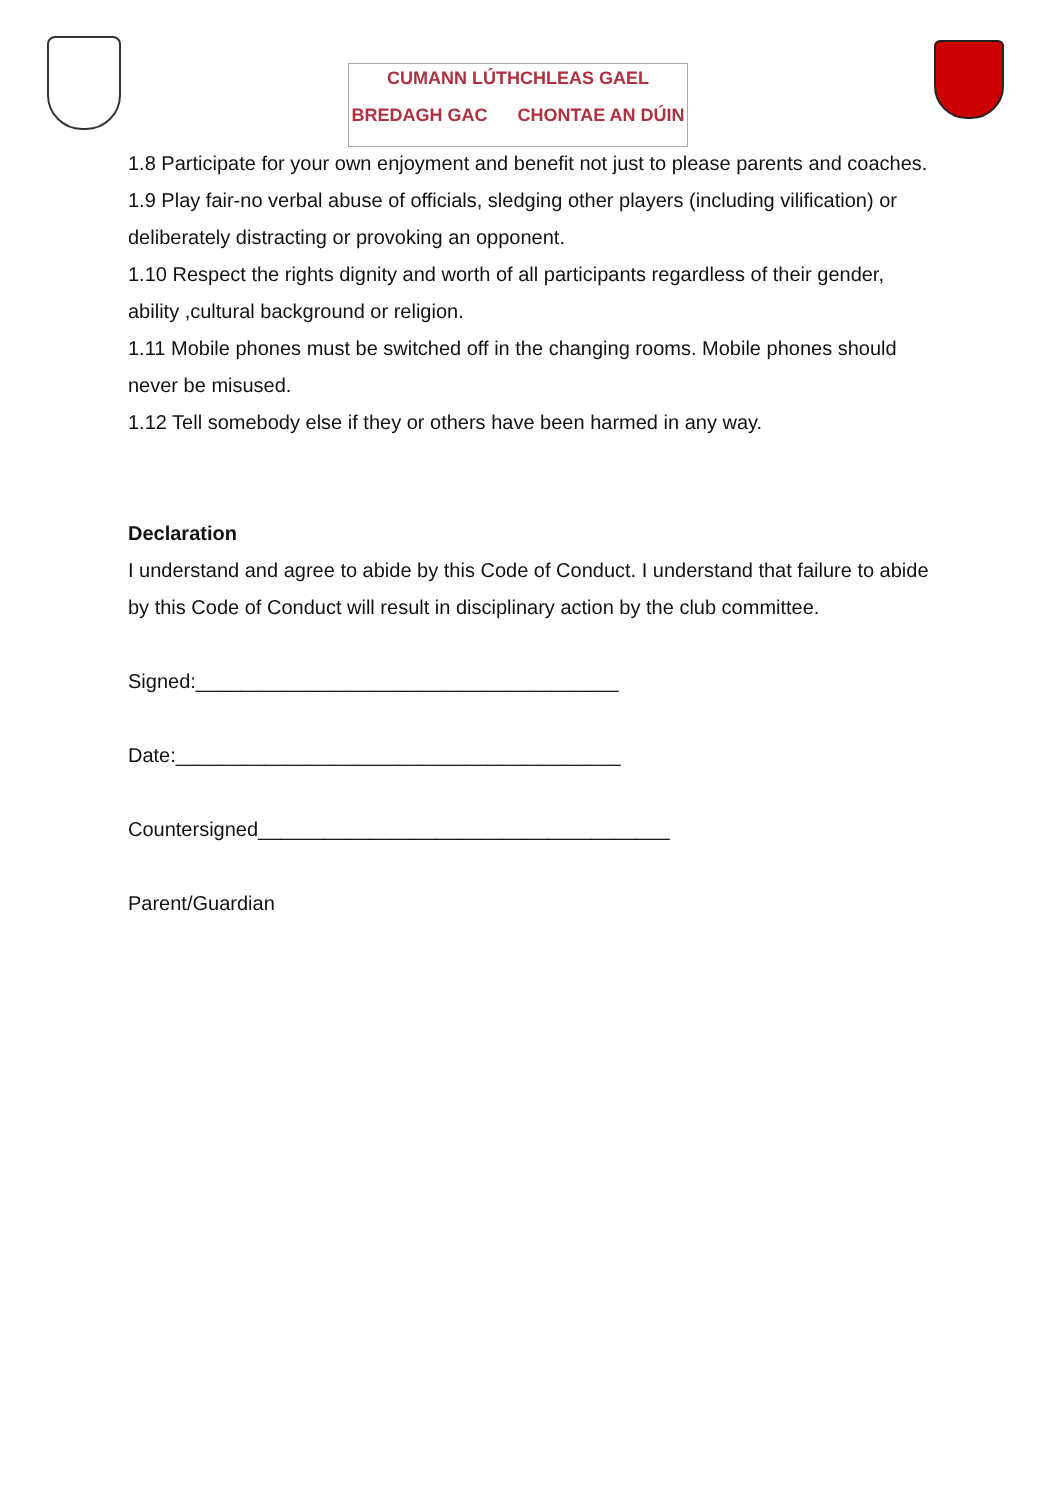CUMANN LÚTHCHLEAS GAEL
BREDAGH GAC CHONTAE AN DÚIN
1.8 Participate for your own enjoyment and benefit not just to please parents and coaches.
1.9 Play fair-no verbal abuse of officials, sledging other players (including vilification) or deliberately distracting or provoking an opponent.
1.10 Respect the rights dignity and worth of all participants regardless of their gender, ability ,cultural background or religion.
1.11 Mobile phones must be switched off in the changing rooms. Mobile phones should never be misused.
1.12 Tell somebody else if they or others have been harmed in any way.
Declaration
I understand and agree to abide by this Code of Conduct. I understand that failure to abide by this Code of Conduct will result in disciplinary action by the club committee.
Signed:______________________________________
Date:________________________________________
Countersigned_____________________________________
Parent/Guardian